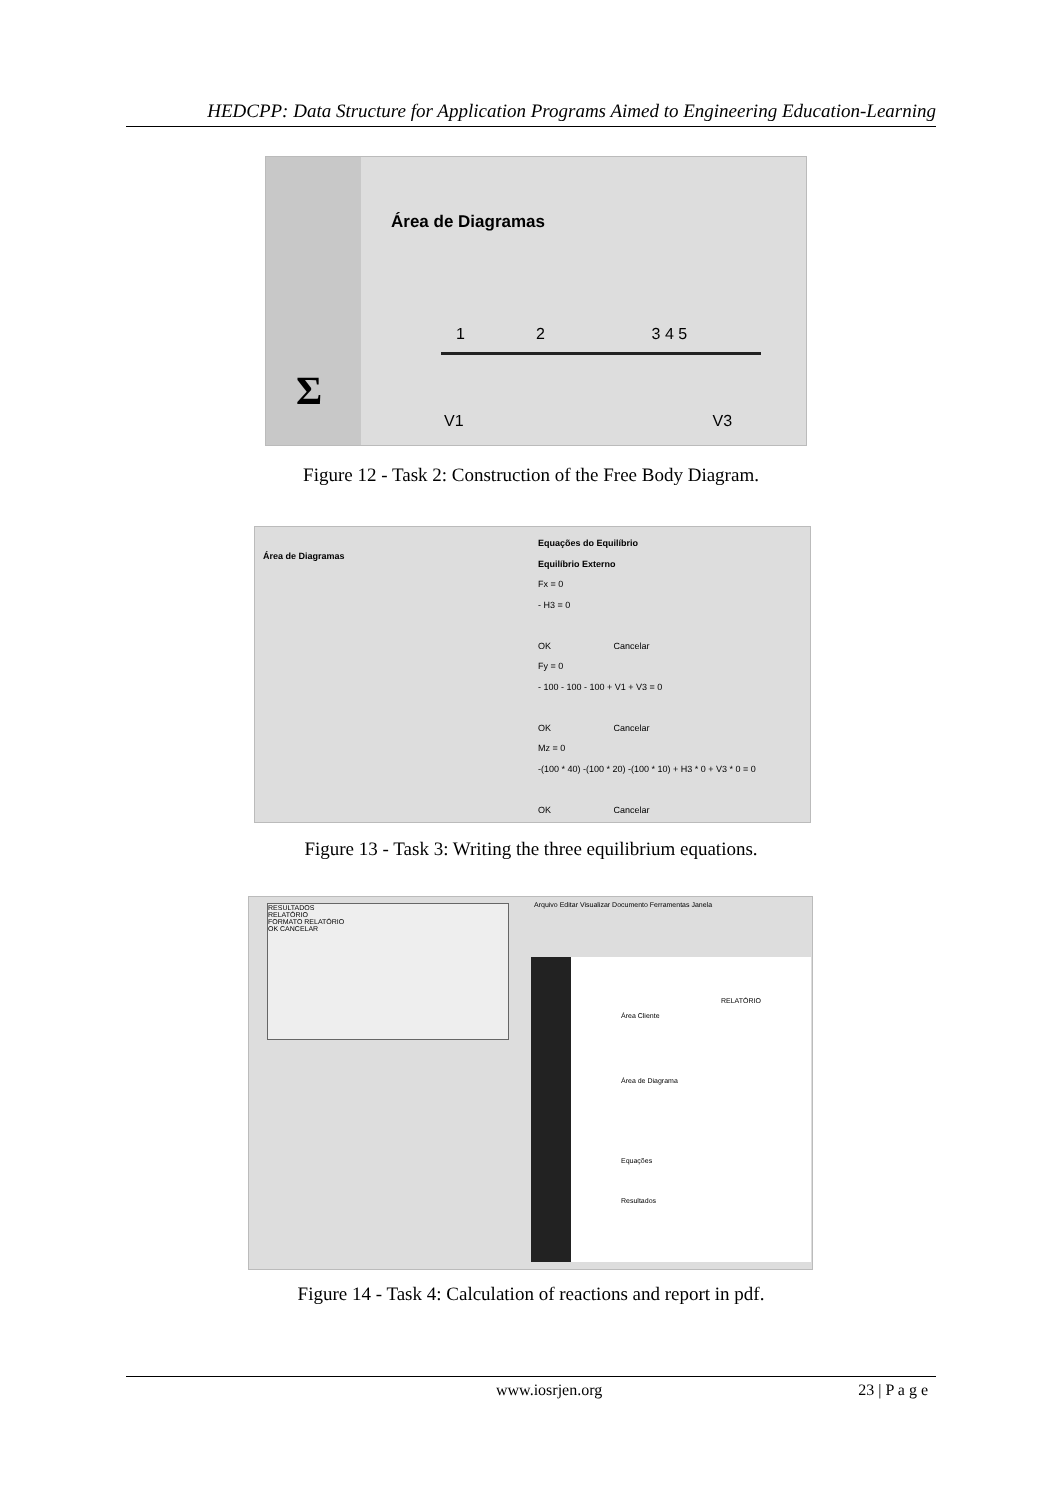HEDCPP: Data Structure for Application Programs Aimed to Engineering Education-Learning
Σ
Área de Diagramas
1 2 3 4 5
V1 V3
Figure 12 - Task 2: Construction of the Free Body Diagram.
Área de Diagramas
Equações do Equilíbrio
Equilíbrio Externo
Fx = 0
- H3 = 0
OK Cancelar
Fy = 0
- 100 - 100 - 100 + V1 + V3 = 0
OK Cancelar
Mz = 0
-(100 * 40) -(100 * 20) -(100 * 10) + H3 * 0 + V3 * 0 = 0
OK Cancelar
Figure 13 - Task 3: Writing the three equilibrium equations.
Arquivo Editar Visualizar Documento Ferramentas Janela
RELATÓRIO
Área Cliente
Área de Diagrama
Equações
Resultados
RESULTADOS
RELATÓRIO
FORMATO RELATÓRIO
OK CANCELAR
Figure 14 - Task 4: Calculation of reactions and report in pdf.
www.iosrjen.org 23 | P a g e